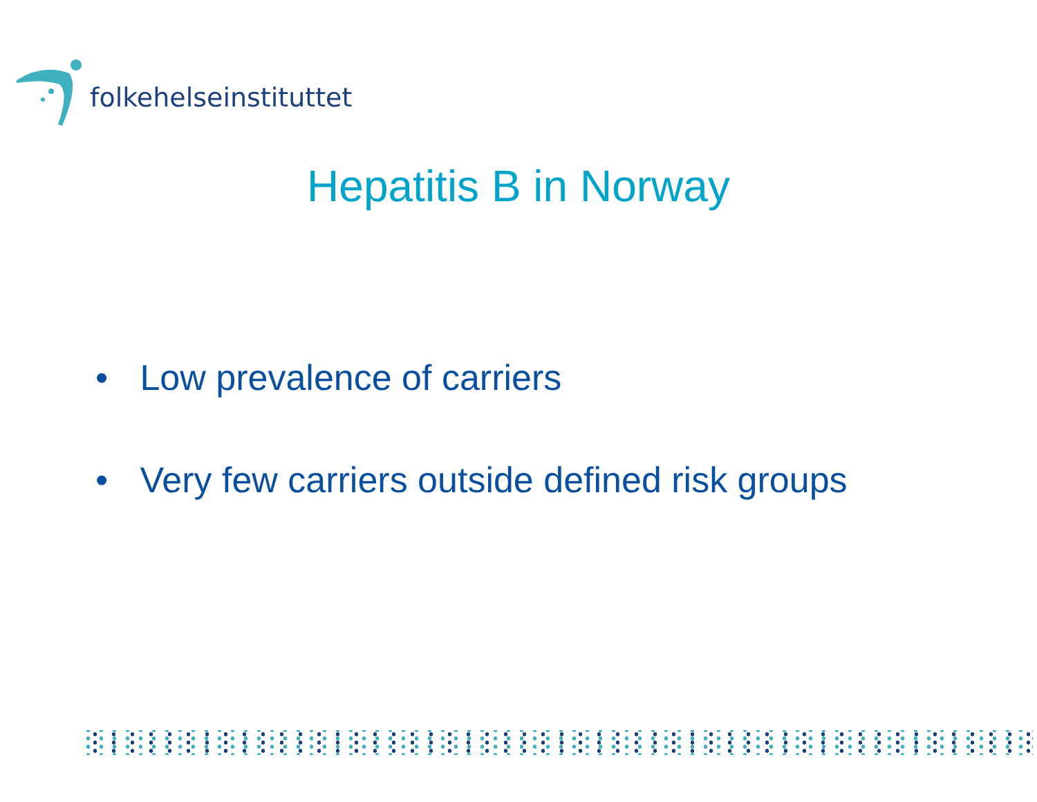folkehelseinstituttet
Hepatitis B in Norway
• Low prevalence of carriers
• Very few carriers outside defined risk groups